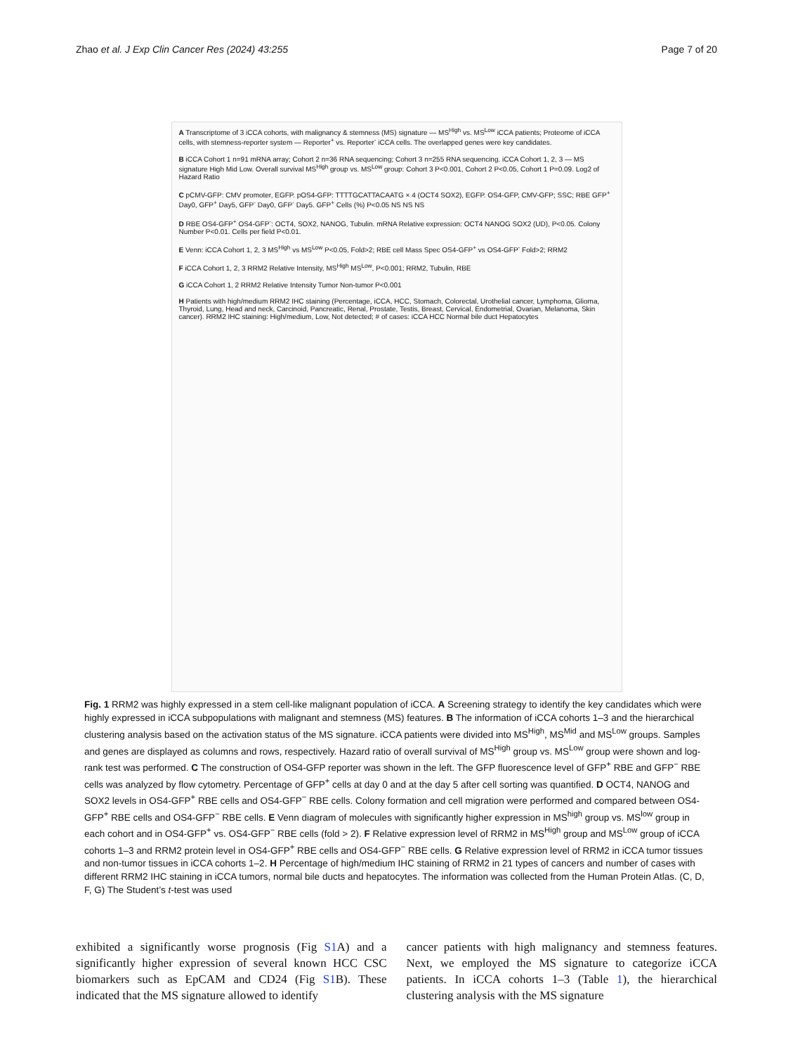Zhao et al. J Exp Clin Cancer Res (2024) 43:255 Page 7 of 20
A Transcriptome of 3 iCCA cohorts, with malignancy & stemness (MS) signature — MS<sup>High</sup> vs. MS<sup>Low</sup> iCCA patients; Proteome of iCCA cells, with stemness-reporter system — Reporter<sup>+</sup> vs. Reporter<sup>-</sup> iCCA cells. The overlapped genes were key candidates.
B iCCA Cohort 1 n=91 mRNA array; Cohort 2 n=36 RNA sequencing; Cohort 3 n=255 RNA sequencing. iCCA Cohort 1, 2, 3 — MS signature High Mid Low. Overall survival MS<sup>High</sup> group vs. MS<sup>Low</sup> group: Cohort 3 P<0.001, Cohort 2 P<0.05, Cohort 1 P=0.09. Log2 of Hazard Ratio
C pCMV-GFP: CMV promoter, EGFP. pOS4-GFP: TTTTGCATTACAATG × 4 (OCT4 SOX2), EGFP. OS4-GFP, CMV-GFP; SSC; RBE GFP<sup>+</sup> Day0, GFP<sup>+</sup> Day5, GFP<sup>-</sup> Day0, GFP<sup>-</sup> Day5. GFP<sup>+</sup> Cells (%) P<0.05 NS NS NS
D RBE OS4-GFP<sup>+</sup> OS4-GFP<sup>-</sup>: OCT4, SOX2, NANOG, Tubulin. mRNA Relative expression: OCT4 NANOG SOX2 (UD), P<0.05. Colony Number P<0.01. Cells per field P<0.01.
E Venn: iCCA Cohort 1, 2, 3 MS<sup>High</sup> vs MS<sup>Low</sup> P<0.05, Fold>2; RBE cell Mass Spec OS4-GFP<sup>+</sup> vs OS4-GFP<sup>-</sup> Fold>2; RRM2
F iCCA Cohort 1, 2, 3 RRM2 Relative Intensity, MS<sup>High</sup> MS<sup>Low</sup>, P<0.001; RRM2, Tubulin, RBE
G iCCA Cohort 1, 2 RRM2 Relative Intensity Tumor Non-tumor P<0.001
H Patients with high/medium RRM2 IHC staining (Percentage, iCCA, HCC, Stomach, Colorectal, Urothelial cancer, Lymphoma, Glioma, Thyroid, Lung, Head and neck, Carcinoid, Pancreatic, Renal, Prostate, Testis, Breast, Cervical, Endometrial, Ovarian, Melanoma, Skin cancer). RRM2 IHC staining: High/medium, Low, Not detected; # of cases: iCCA HCC Normal bile duct Hepatocytes
Fig. 1 RRM2 was highly expressed in a stem cell-like malignant population of iCCA. A Screening strategy to identify the key candidates which were highly expressed in iCCA subpopulations with malignant and stemness (MS) features. B The information of iCCA cohorts 1–3 and the hierarchical clustering analysis based on the activation status of the MS signature. iCCA patients were divided into MS<sup>High</sup>, MS<sup>Mid</sup> and MS<sup>Low</sup> groups. Samples and genes are displayed as columns and rows, respectively. Hazard ratio of overall survival of MS<sup>High</sup> group vs. MS<sup>Low</sup> group were shown and log-rank test was performed. C The construction of OS4-GFP reporter was shown in the left. The GFP fluorescence level of GFP<sup>+</sup> RBE and GFP<sup>−</sup> RBE cells was analyzed by flow cytometry. Percentage of GFP<sup>+</sup> cells at day 0 and at the day 5 after cell sorting was quantified. D OCT4, NANOG and SOX2 levels in OS4-GFP<sup>+</sup> RBE cells and OS4-GFP<sup>−</sup> RBE cells. Colony formation and cell migration were performed and compared between OS4-GFP<sup>+</sup> RBE cells and OS4-GFP<sup>−</sup> RBE cells. E Venn diagram of molecules with significantly higher expression in MS<sup>high</sup> group vs. MS<sup>low</sup> group in each cohort and in OS4-GFP<sup>+</sup> vs. OS4-GFP<sup>−</sup> RBE cells (fold > 2). F Relative expression level of RRM2 in MS<sup>High</sup> group and MS<sup>Low</sup> group of iCCA cohorts 1–3 and RRM2 protein level in OS4-GFP<sup>+</sup> RBE cells and OS4-GFP<sup>−</sup> RBE cells. G Relative expression level of RRM2 in iCCA tumor tissues and non-tumor tissues in iCCA cohorts 1–2. H Percentage of high/medium IHC staining of RRM2 in 21 types of cancers and number of cases with different RRM2 IHC staining in iCCA tumors, normal bile ducts and hepatocytes. The information was collected from the Human Protein Atlas. (C, D, F, G) The Student’s t-test was used
exhibited a significantly worse prognosis (Fig S1 A) and a significantly higher expression of several known HCC CSC biomarkers such as EpCAM and CD24 (Fig S1 B). These indicated that the MS signature allowed to identify
cancer patients with high malignancy and stemness features. Next, we employed the MS signature to categorize iCCA patients. In iCCA cohorts 1–3 (Table 1), the hierarchical clustering analysis with the MS signature